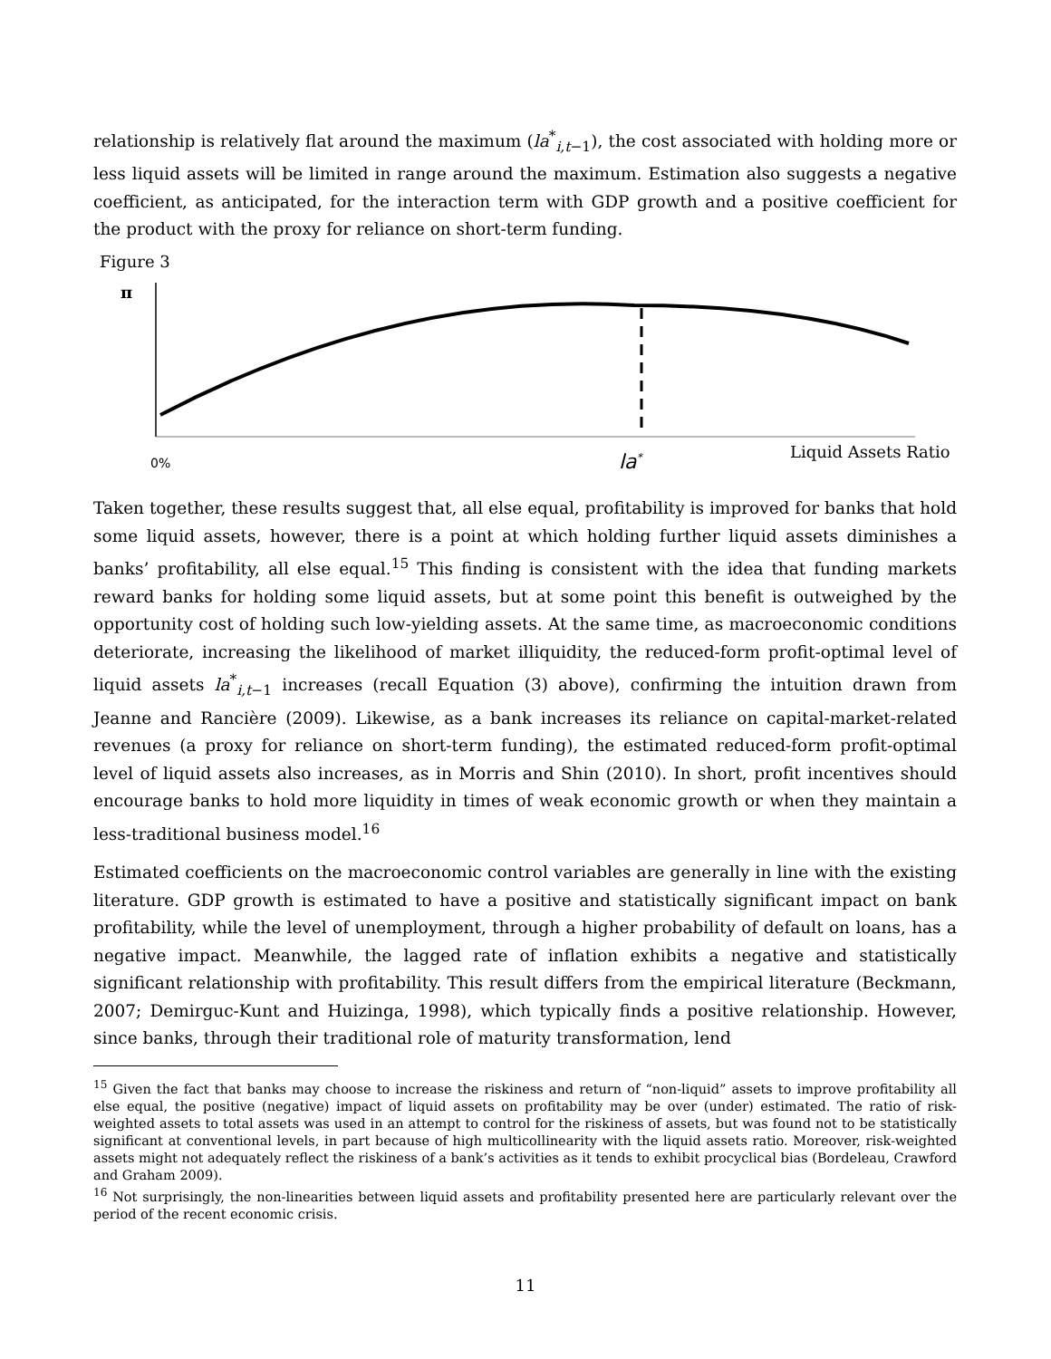relationship is relatively flat around the maximum (la<sup>*</sup><sub>i,t−1</sub>), the cost associated with holding more or less liquid assets will be limited in range around the maximum. Estimation also suggests a negative coefficient, as anticipated, for the interaction term with GDP growth and a positive coefficient for the product with the proxy for reliance on short-term funding.
Figure 3
π
0% la<sup>*</sup> Liquid Assets Ratio
Taken together, these results suggest that, all else equal, profitability is improved for banks that hold some liquid assets, however, there is a point at which holding further liquid assets diminishes a banks’ profitability, all else equal.<sup>15</sup> This finding is consistent with the idea that funding markets reward banks for holding some liquid assets, but at some point this benefit is outweighed by the opportunity cost of holding such low-yielding assets. At the same time, as macroeconomic conditions deteriorate, increasing the likelihood of market illiquidity, the reduced-form profit-optimal level of liquid assets la<sup>*</sup><sub>i,t−1</sub> increases (recall Equation (3) above), confirming the intuition drawn from Jeanne and Rancière (2009). Likewise, as a bank increases its reliance on capital-market-related revenues (a proxy for reliance on short-term funding), the estimated reduced-form profit-optimal level of liquid assets also increases, as in Morris and Shin (2010). In short, profit incentives should encourage banks to hold more liquidity in times of weak economic growth or when they maintain a less-traditional business model.<sup>16</sup>
Estimated coefficients on the macroeconomic control variables are generally in line with the existing literature. GDP growth is estimated to have a positive and statistically significant impact on bank profitability, while the level of unemployment, through a higher probability of default on loans, has a negative impact. Meanwhile, the lagged rate of inflation exhibits a negative and statistically significant relationship with profitability. This result differs from the empirical literature (Beckmann, 2007; Demirguc-Kunt and Huizinga, 1998), which typically finds a positive relationship. However, since banks, through their traditional role of maturity transformation, lend
<sup>15</sup> Given the fact that banks may choose to increase the riskiness and return of “non-liquid” assets to improve profitability all else equal, the positive (negative) impact of liquid assets on profitability may be over (under) estimated. The ratio of risk-weighted assets to total assets was used in an attempt to control for the riskiness of assets, but was found not to be statistically significant at conventional levels, in part because of high multicollinearity with the liquid assets ratio. Moreover, risk-weighted assets might not adequately reflect the riskiness of a bank’s activities as it tends to exhibit procyclical bias (Bordeleau, Crawford and Graham 2009).
<sup>16</sup> Not surprisingly, the non-linearities between liquid assets and profitability presented here are particularly relevant over the period of the recent economic crisis.
11